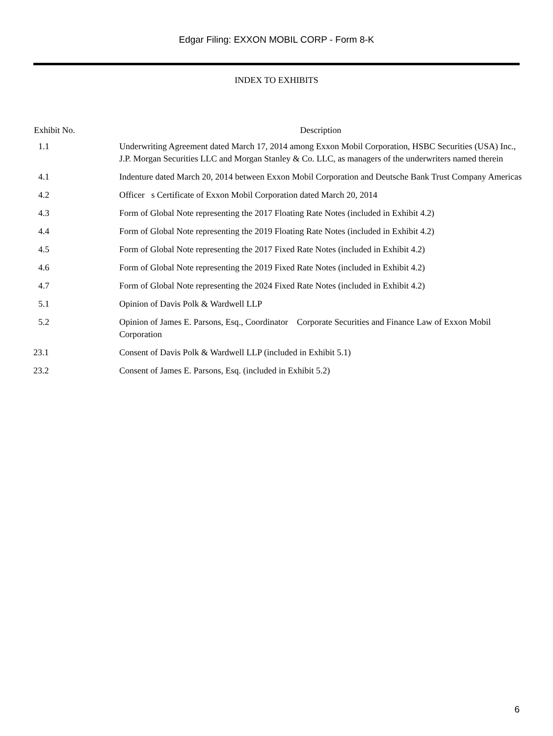Edgar Filing: EXXON MOBIL CORP - Form 8-K
INDEX TO EXHIBITS
| Exhibit No. | Description |
| --- | --- |
| 1.1 | Underwriting Agreement dated March 17, 2014 among Exxon Mobil Corporation, HSBC Securities (USA) Inc., J.P. Morgan Securities LLC and Morgan Stanley & Co. LLC, as managers of the underwriters named therein |
| 4.1 | Indenture dated March 20, 2014 between Exxon Mobil Corporation and Deutsche Bank Trust Company Americas |
| 4.2 | Officer s Certificate of Exxon Mobil Corporation dated March 20, 2014 |
| 4.3 | Form of Global Note representing the 2017 Floating Rate Notes (included in Exhibit 4.2) |
| 4.4 | Form of Global Note representing the 2019 Floating Rate Notes (included in Exhibit 4.2) |
| 4.5 | Form of Global Note representing the 2017 Fixed Rate Notes (included in Exhibit 4.2) |
| 4.6 | Form of Global Note representing the 2019 Fixed Rate Notes (included in Exhibit 4.2) |
| 4.7 | Form of Global Note representing the 2024 Fixed Rate Notes (included in Exhibit 4.2) |
| 5.1 | Opinion of Davis Polk & Wardwell LLP |
| 5.2 | Opinion of James E. Parsons, Esq., Coordinator Corporate Securities and Finance Law of Exxon Mobil Corporation |
| 23.1 | Consent of Davis Polk & Wardwell LLP (included in Exhibit 5.1) |
| 23.2 | Consent of James E. Parsons, Esq. (included in Exhibit 5.2) |
6